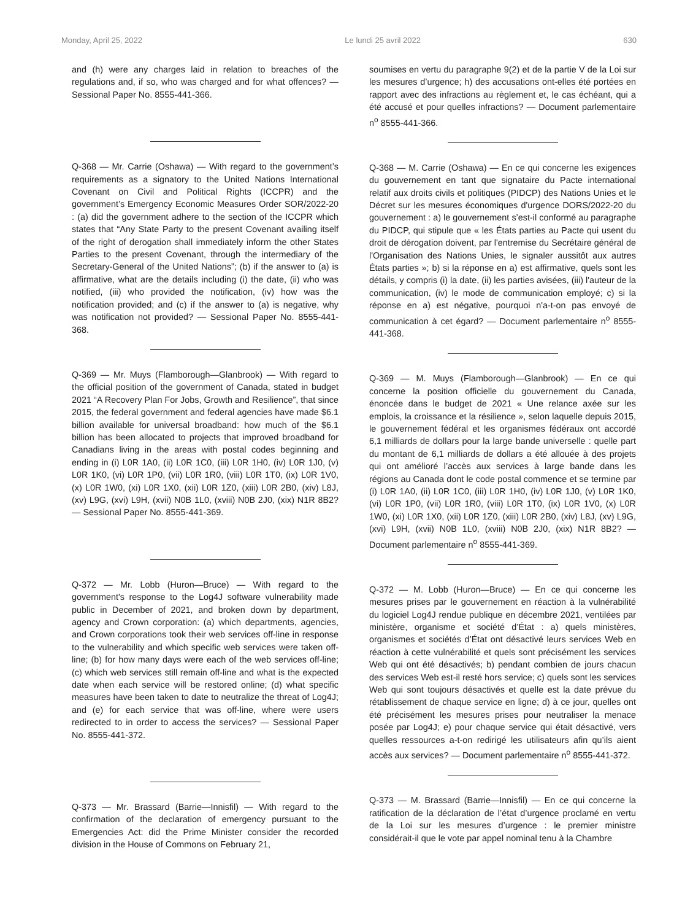Monday, April 25, 2022 Le lundi 25 avril 2022 630
and (h) were any charges laid in relation to breaches of the regulations and, if so, who was charged and for what offences? — Sessional Paper No. 8555-441-366.
Q-368 — Mr. Carrie (Oshawa) — With regard to the government’s requirements as a signatory to the United Nations International Covenant on Civil and Political Rights (ICCPR) and the government’s Emergency Economic Measures Order SOR/2022-20 : (a) did the government adhere to the section of the ICCPR which states that “Any State Party to the present Covenant availing itself of the right of derogation shall immediately inform the other States Parties to the present Covenant, through the intermediary of the Secretary-General of the United Nations”; (b) if the answer to (a) is affirmative, what are the details including (i) the date, (ii) who was notified, (iii) who provided the notification, (iv) how was the notification provided; and (c) if the answer to (a) is negative, why was notification not provided? — Sessional Paper No. 8555-441-368.
Q-369 — Mr. Muys (Flamborough—Glanbrook) — With regard to the official position of the government of Canada, stated in budget 2021 “A Recovery Plan For Jobs, Growth and Resilience”, that since 2015, the federal government and federal agencies have made $6.1 billion available for universal broadband: how much of the $6.1 billion has been allocated to projects that improved broadband for Canadians living in the areas with postal codes beginning and ending in (i) L0R 1A0, (ii) L0R 1C0, (iii) L0R 1H0, (iv) L0R 1J0, (v) L0R 1K0, (vi) L0R 1P0, (vii) L0R 1R0, (viii) L0R 1T0, (ix) L0R 1V0, (x) L0R 1W0, (xi) L0R 1X0, (xii) L0R 1Z0, (xiii) L0R 2B0, (xiv) L8J, (xv) L9G, (xvi) L9H, (xvii) N0B 1L0, (xviii) N0B 2J0, (xix) N1R 8B2? — Sessional Paper No. 8555-441-369.
Q-372 — Mr. Lobb (Huron—Bruce) — With regard to the government's response to the Log4J software vulnerability made public in December of 2021, and broken down by department, agency and Crown corporation: (a) which departments, agencies, and Crown corporations took their web services off-line in response to the vulnerability and which specific web services were taken off-line; (b) for how many days were each of the web services off-line; (c) which web services still remain off-line and what is the expected date when each service will be restored online; (d) what specific measures have been taken to date to neutralize the threat of Log4J; and (e) for each service that was off-line, where were users redirected to in order to access the services? — Sessional Paper No. 8555-441-372.
Q-373 — Mr. Brassard (Barrie—Innisfil) — With regard to the confirmation of the declaration of emergency pursuant to the Emergencies Act: did the Prime Minister consider the recorded division in the House of Commons on February 21,
soumises en vertu du paragraphe 9(2) et de la partie V de la Loi sur les mesures d’urgence; h) des accusations ont-elles été portées en rapport avec des infractions au règlement et, le cas échéant, qui a été accusé et pour quelles infractions? — Document parlementaire n<sup>o</sup> 8555-441-366.
Q-368 — M. Carrie (Oshawa) — En ce qui concerne les exigences du gouvernement en tant que signataire du Pacte international relatif aux droits civils et politiques (PIDCP) des Nations Unies et le Décret sur les mesures économiques d'urgence DORS/2022-20 du gouvernement : a) le gouvernement s’est-il conformé au paragraphe du PIDCP, qui stipule que « les États parties au Pacte qui usent du droit de dérogation doivent, par l'entremise du Secrétaire général de l'Organisation des Nations Unies, le signaler aussitôt aux autres États parties »; b) si la réponse en a) est affirmative, quels sont les détails, y compris (i) la date, (ii) les parties avisées, (iii) l'auteur de la communication, (iv) le mode de communication employé; c) si la réponse en a) est négative, pourquoi n'a-t-on pas envoyé de communication à cet égard? — Document parlementaire n<sup>o</sup> 8555-441-368.
Q-369 — M. Muys (Flamborough—Glanbrook) — En ce qui concerne la position officielle du gouvernement du Canada, énoncée dans le budget de 2021 « Une relance axée sur les emplois, la croissance et la résilience », selon laquelle depuis 2015, le gouvernement fédéral et les organismes fédéraux ont accordé 6,1 milliards de dollars pour la large bande universelle : quelle part du montant de 6,1 milliards de dollars a été allouée à des projets qui ont amélioré l’accès aux services à large bande dans les régions au Canada dont le code postal commence et se termine par (i) L0R 1A0, (ii) L0R 1C0, (iii) L0R 1H0, (iv) L0R 1J0, (v) L0R 1K0, (vi) L0R 1P0, (vii) L0R 1R0, (viii) L0R 1T0, (ix) L0R 1V0, (x) L0R 1W0, (xi) L0R 1X0, (xii) L0R 1Z0, (xiii) L0R 2B0, (xiv) L8J, (xv) L9G, (xvi) L9H, (xvii) N0B 1L0, (xviii) N0B 2J0, (xix) N1R 8B2? — Document parlementaire n<sup>o</sup> 8555-441-369.
Q-372 — M. Lobb (Huron—Bruce) — En ce qui concerne les mesures prises par le gouvernement en réaction à la vulnérabilité du logiciel Log4J rendue publique en décembre 2021, ventilées par ministère, organisme et société d’État : a) quels ministères, organismes et sociétés d’État ont désactivé leurs services Web en réaction à cette vulnérabilité et quels sont précisément les services Web qui ont été désactivés; b) pendant combien de jours chacun des services Web est-il resté hors service; c) quels sont les services Web qui sont toujours désactivés et quelle est la date prévue du rétablissement de chaque service en ligne; d) à ce jour, quelles ont été précisément les mesures prises pour neutraliser la menace posée par Log4J; e) pour chaque service qui était désactivé, vers quelles ressources a-t-on redirigé les utilisateurs afin qu’ils aient accès aux services? — Document parlementaire n<sup>o</sup> 8555-441-372.
Q-373 — M. Brassard (Barrie—Innisfil) — En ce qui concerne la ratification de la déclaration de l’état d’urgence proclamé en vertu de la Loi sur les mesures d’urgence : le premier ministre considérait-il que le vote par appel nominal tenu à la Chambre